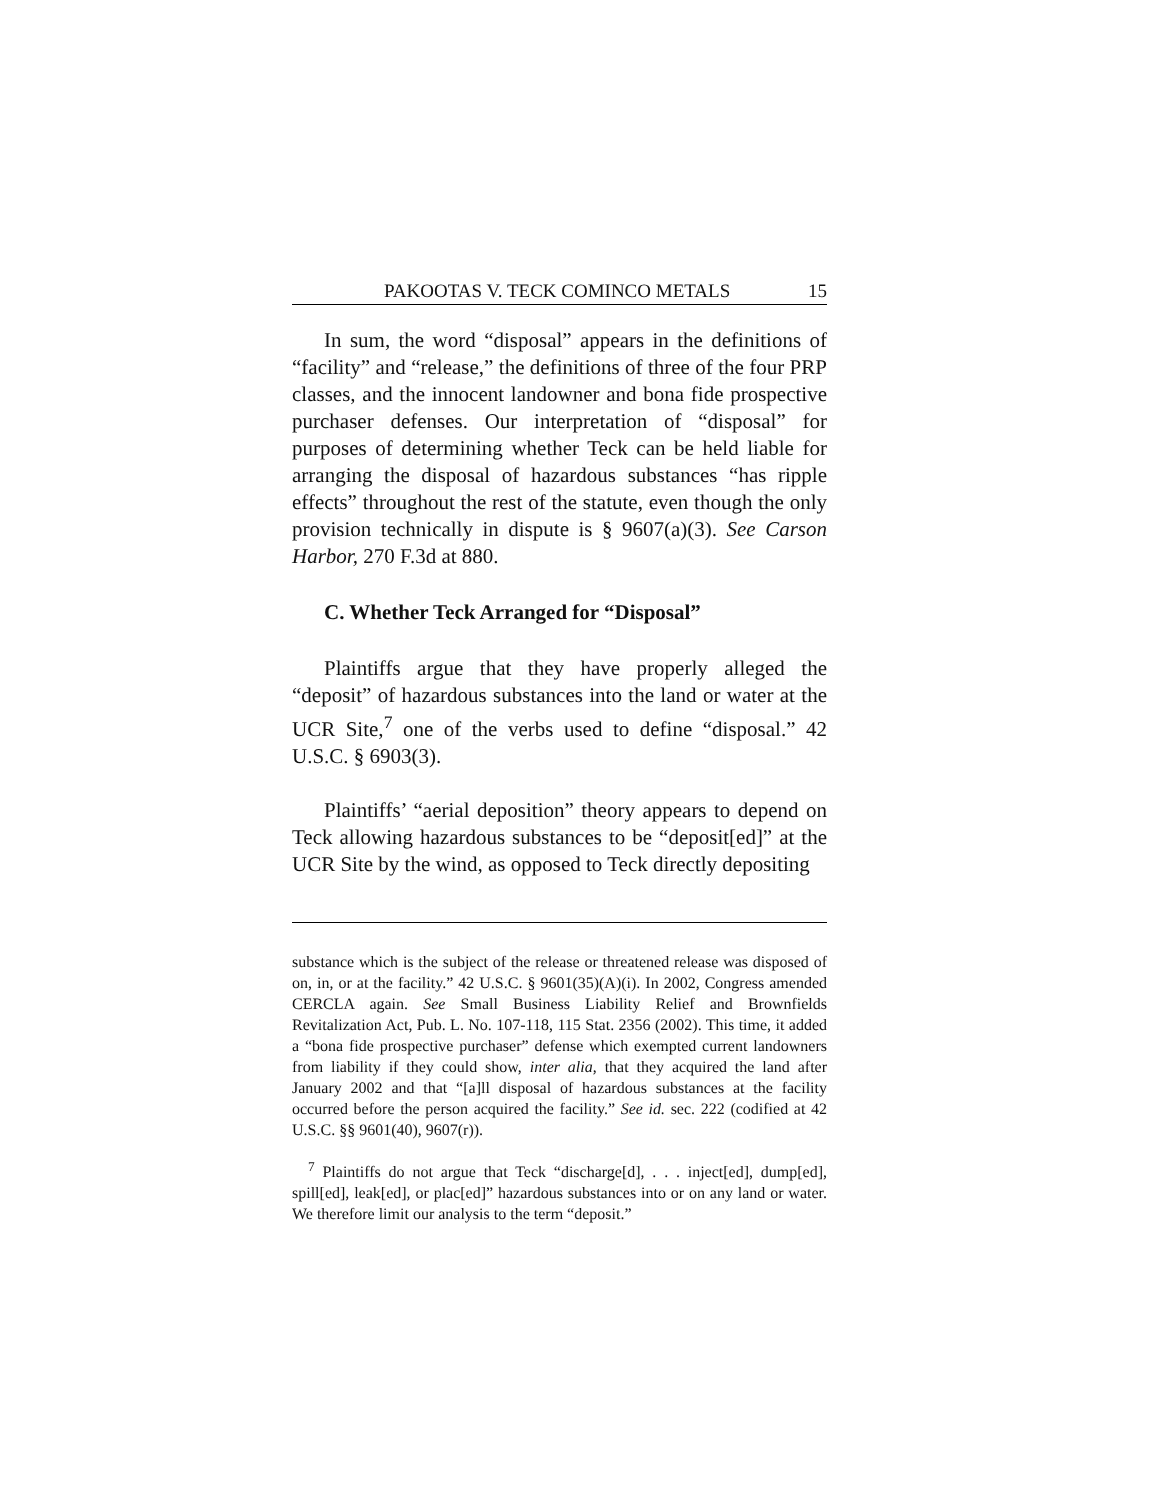PAKOOTAS V. TECK COMINCO METALS 15
In sum, the word “disposal” appears in the definitions of “facility” and “release,” the definitions of three of the four PRP classes, and the innocent landowner and bona fide prospective purchaser defenses. Our interpretation of “disposal” for purposes of determining whether Teck can be held liable for arranging the disposal of hazardous substances “has ripple effects” throughout the rest of the statute, even though the only provision technically in dispute is § 9607(a)(3). See Carson Harbor, 270 F.3d at 880.
C. Whether Teck Arranged for “Disposal”
Plaintiffs argue that they have properly alleged the “deposit” of hazardous substances into the land or water at the UCR Site,<sup>7</sup> one of the verbs used to define “disposal.” 42 U.S.C. § 6903(3).
Plaintiffs’ “aerial deposition” theory appears to depend on Teck allowing hazardous substances to be “deposit[ed]” at the UCR Site by the wind, as opposed to Teck directly depositing
substance which is the subject of the release or threatened release was disposed of on, in, or at the facility.” 42 U.S.C. § 9601(35)(A)(i). In 2002, Congress amended CERCLA again. See Small Business Liability Relief and Brownfields Revitalization Act, Pub. L. No. 107-118, 115 Stat. 2356 (2002). This time, it added a “bona fide prospective purchaser” defense which exempted current landowners from liability if they could show, inter alia, that they acquired the land after January 2002 and that “[a]ll disposal of hazardous substances at the facility occurred before the person acquired the facility.” See id. sec. 222 (codified at 42 U.S.C. §§ 9601(40), 9607(r)).
<sup>7</sup> Plaintiffs do not argue that Teck “discharge[d], . . . inject[ed], dump[ed], spill[ed], leak[ed], or plac[ed]” hazardous substances into or on any land or water. We therefore limit our analysis to the term “deposit.”